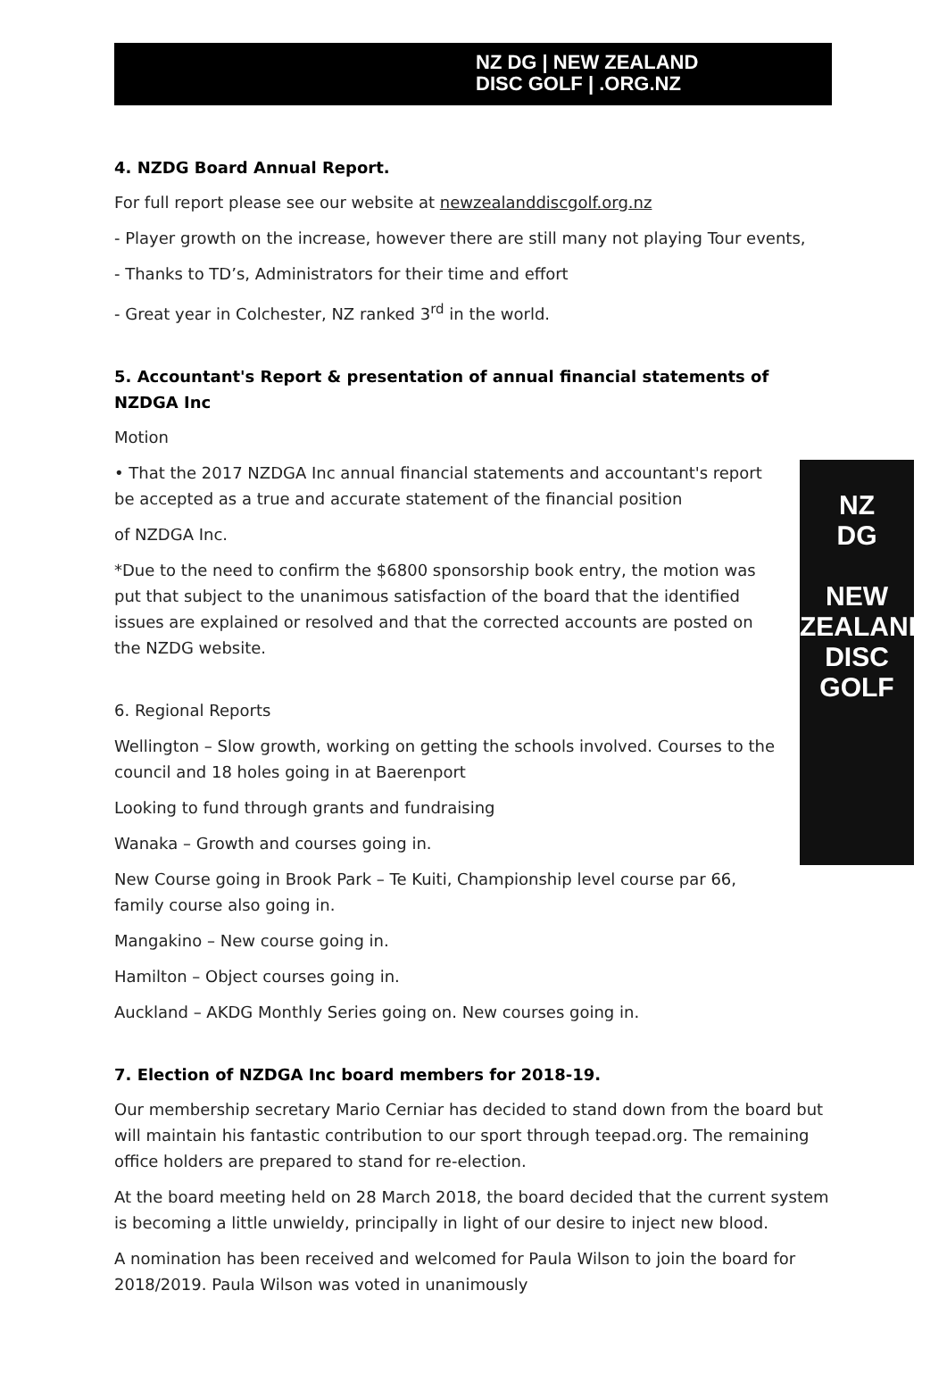NZ DG | NEW ZEALAND
DISC GOLF | .ORG.NZ
4. NZDG Board Annual Report.
For full report please see our website at newzealanddiscgolf.org.nz
- Player growth on the increase, however there are still many not playing Tour events,
- Thanks to TD’s, Administrators for their time and effort
- Great year in Colchester, NZ ranked 3<sup>rd</sup> in the world.
5. Accountant's Report & presentation of annual financial statements of NZDGA Inc
Motion
NZ
DG
NEW ZEALAND DISC GOLF
• That the 2017 NZDGA Inc annual financial statements and accountant's report be accepted as a true and accurate statement of the financial position
of NZDGA Inc.
*Due to the need to confirm the $6800 sponsorship book entry, the motion was put that subject to the unanimous satisfaction of the board that the identified issues are explained or resolved and that the corrected accounts are posted on the NZDG website.
6. Regional Reports
Wellington – Slow growth, working on getting the schools involved. Courses to the council and 18 holes going in at Baerenport
Looking to fund through grants and fundraising
Wanaka – Growth and courses going in.
New Course going in Brook Park – Te Kuiti, Championship level course par 66, family course also going in.
Mangakino – New course going in.
Hamilton – Object courses going in.
Auckland – AKDG Monthly Series going on. New courses going in.
7. Election of NZDGA Inc board members for 2018-19.
Our membership secretary Mario Cerniar has decided to stand down from the board but will maintain his fantastic contribution to our sport through teepad.org. The remaining office holders are prepared to stand for re-election.
At the board meeting held on 28 March 2018, the board decided that the current system is becoming a little unwieldy, principally in light of our desire to inject new blood.
A nomination has been received and welcomed for Paula Wilson to join the board for 2018/2019. Paula Wilson was voted in unanimously